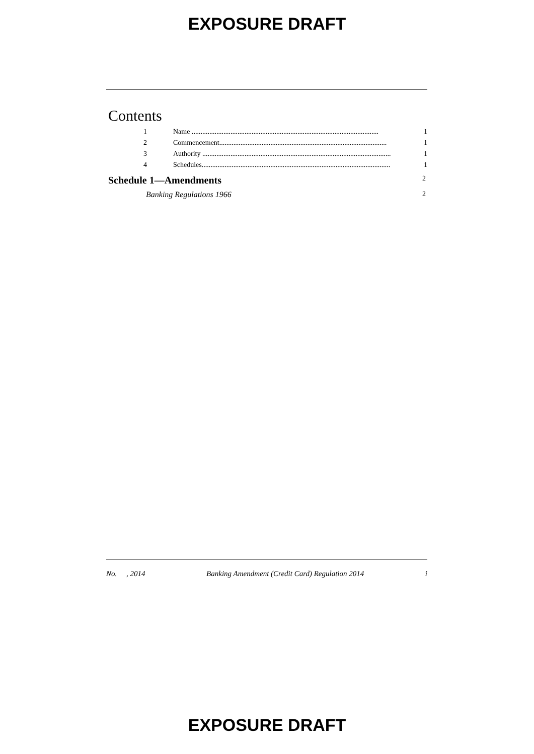EXPOSURE DRAFT
Contents
1 Name .......................................................................................................... 1
2 Commencement............................................................................................... 1
3 Authority ........................................................................................................... 1
4 Schedules........................................................................................................... 1
Schedule 1—Amendments 2
Banking Regulations 1966 2
No. , 2014 Banking Amendment (Credit Card) Regulation 2014 i
EXPOSURE DRAFT